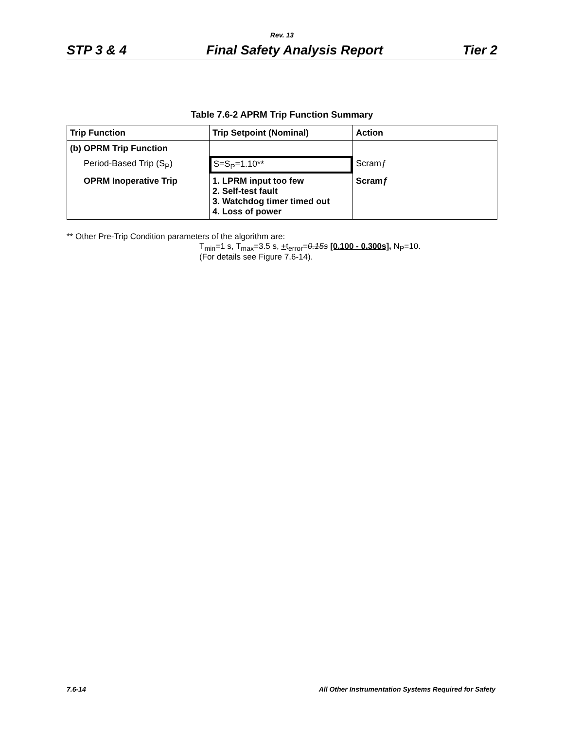Rev. 13
STP 3 & 4 Final Safety Analysis Report Tier 2
Table 7.6-2 APRM Trip Function Summary
| Trip Function | Trip Setpoint (Nominal) | Action |
| --- | --- | --- |
| (b) OPRM Trip Function | | |
| Period-Based Trip (S<sub>P</sub>) | S=S<sub>P</sub>=1.10** | Scram ƒ |
| OPRM Inoperative Trip | 1. LPRM input too few 2. Self-test fault 3. Watchdog timer timed out 4. Loss of power | Scram ƒ |
** Other Pre-Trip Condition parameters of the algorithm are:
T<sub>min</sub>=1 s, T<sub>max</sub>=3.5 s, +t<sub>error</sub>=0.15s [0.100 - 0.300s], N<sub>P</sub>=10.
(For details see Figure 7.6-14).
7.6-14 All Other Instrumentation Systems Required for Safety